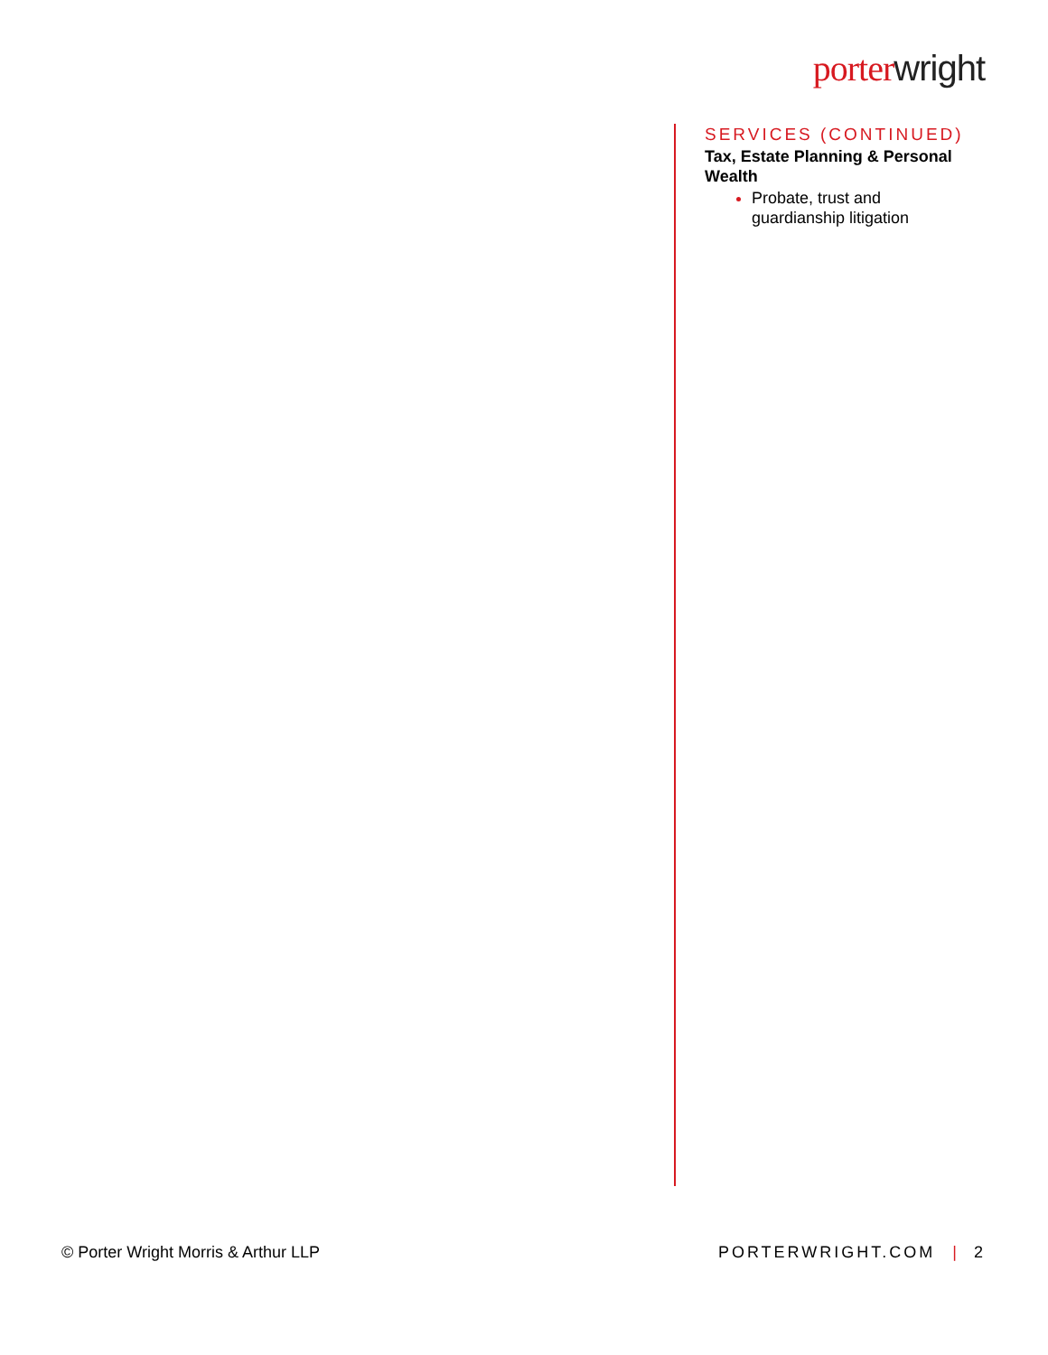porter wright
SERVICES (CONTINUED)
Tax, Estate Planning & Personal Wealth
Probate, trust and guardianship litigation
© Porter Wright Morris & Arthur LLP PORTERWRIGHT.COM | 2